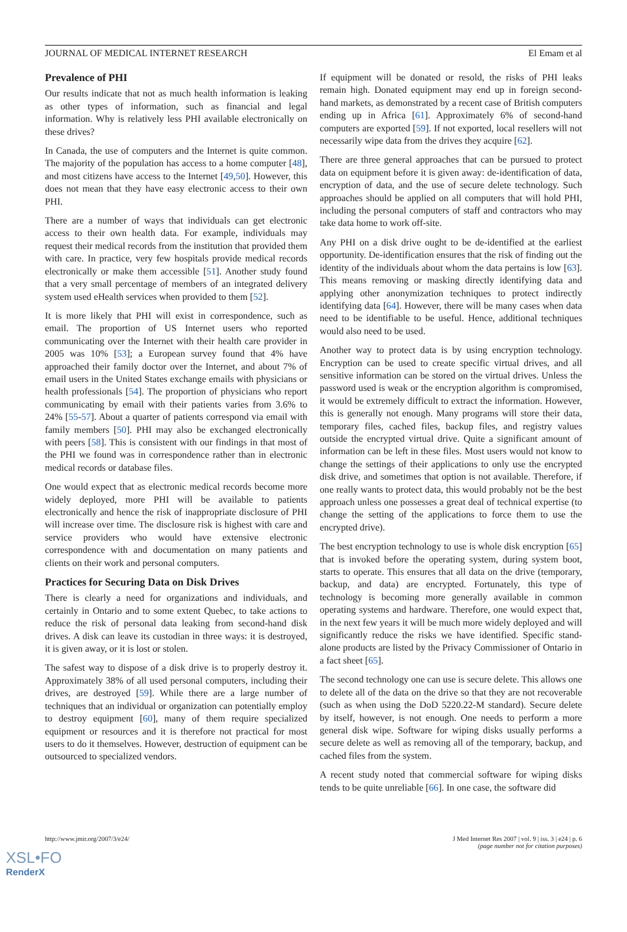JOURNAL OF MEDICAL INTERNET RESEARCH El Emam et al
Prevalence of PHI
Our results indicate that not as much health information is leaking as other types of information, such as financial and legal information. Why is relatively less PHI available electronically on these drives?
In Canada, the use of computers and the Internet is quite common. The majority of the population has access to a home computer [48], and most citizens have access to the Internet [49,50]. However, this does not mean that they have easy electronic access to their own PHI.
There are a number of ways that individuals can get electronic access to their own health data. For example, individuals may request their medical records from the institution that provided them with care. In practice, very few hospitals provide medical records electronically or make them accessible [51]. Another study found that a very small percentage of members of an integrated delivery system used eHealth services when provided to them [52].
It is more likely that PHI will exist in correspondence, such as email. The proportion of US Internet users who reported communicating over the Internet with their health care provider in 2005 was 10% [53]; a European survey found that 4% have approached their family doctor over the Internet, and about 7% of email users in the United States exchange emails with physicians or health professionals [54]. The proportion of physicians who report communicating by email with their patients varies from 3.6% to 24% [55-57]. About a quarter of patients correspond via email with family members [50]. PHI may also be exchanged electronically with peers [58]. This is consistent with our findings in that most of the PHI we found was in correspondence rather than in electronic medical records or database files.
One would expect that as electronic medical records become more widely deployed, more PHI will be available to patients electronically and hence the risk of inappropriate disclosure of PHI will increase over time. The disclosure risk is highest with care and service providers who would have extensive electronic correspondence with and documentation on many patients and clients on their work and personal computers.
Practices for Securing Data on Disk Drives
There is clearly a need for organizations and individuals, and certainly in Ontario and to some extent Quebec, to take actions to reduce the risk of personal data leaking from second-hand disk drives. A disk can leave its custodian in three ways: it is destroyed, it is given away, or it is lost or stolen.
The safest way to dispose of a disk drive is to properly destroy it. Approximately 38% of all used personal computers, including their drives, are destroyed [59]. While there are a large number of techniques that an individual or organization can potentially employ to destroy equipment [60], many of them require specialized equipment or resources and it is therefore not practical for most users to do it themselves. However, destruction of equipment can be outsourced to specialized vendors.
If equipment will be donated or resold, the risks of PHI leaks remain high. Donated equipment may end up in foreign second-hand markets, as demonstrated by a recent case of British computers ending up in Africa [61]. Approximately 6% of second-hand computers are exported [59]. If not exported, local resellers will not necessarily wipe data from the drives they acquire [62].
There are three general approaches that can be pursued to protect data on equipment before it is given away: de-identification of data, encryption of data, and the use of secure delete technology. Such approaches should be applied on all computers that will hold PHI, including the personal computers of staff and contractors who may take data home to work off-site.
Any PHI on a disk drive ought to be de-identified at the earliest opportunity. De-identification ensures that the risk of finding out the identity of the individuals about whom the data pertains is low [63]. This means removing or masking directly identifying data and applying other anonymization techniques to protect indirectly identifying data [64]. However, there will be many cases when data need to be identifiable to be useful. Hence, additional techniques would also need to be used.
Another way to protect data is by using encryption technology. Encryption can be used to create specific virtual drives, and all sensitive information can be stored on the virtual drives. Unless the password used is weak or the encryption algorithm is compromised, it would be extremely difficult to extract the information. However, this is generally not enough. Many programs will store their data, temporary files, cached files, backup files, and registry values outside the encrypted virtual drive. Quite a significant amount of information can be left in these files. Most users would not know to change the settings of their applications to only use the encrypted disk drive, and sometimes that option is not available. Therefore, if one really wants to protect data, this would probably not be the best approach unless one possesses a great deal of technical expertise (to change the setting of the applications to force them to use the encrypted drive).
The best encryption technology to use is whole disk encryption [65] that is invoked before the operating system, during system boot, starts to operate. This ensures that all data on the drive (temporary, backup, and data) are encrypted. Fortunately, this type of technology is becoming more generally available in common operating systems and hardware. Therefore, one would expect that, in the next few years it will be much more widely deployed and will significantly reduce the risks we have identified. Specific stand-alone products are listed by the Privacy Commissioner of Ontario in a fact sheet [65].
The second technology one can use is secure delete. This allows one to delete all of the data on the drive so that they are not recoverable (such as when using the DoD 5220.22-M standard). Secure delete by itself, however, is not enough. One needs to perform a more general disk wipe. Software for wiping disks usually performs a secure delete as well as removing all of the temporary, backup, and cached files from the system.
A recent study noted that commercial software for wiping disks tends to be quite unreliable [66]. In one case, the software did
http://www.jmir.org/2007/3/e24/ J Med Internet Res 2007 | vol. 9 | iss. 3 | e24 | p. 6
(page number not for citation purposes)
XSL•FO
RenderX